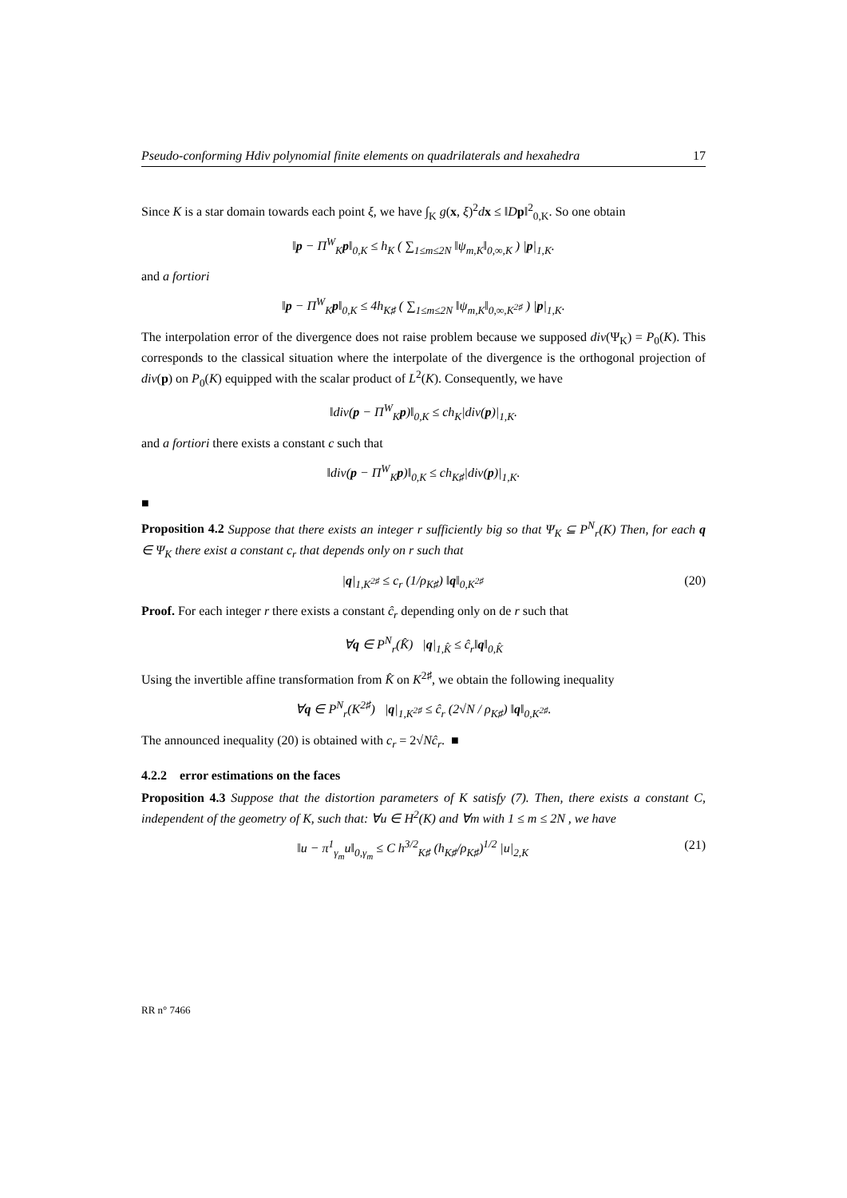Pseudo-conforming Hdiv polynomial finite elements on quadrilaterals and hexahedra 17
Since K is a star domain towards each point ξ, we have ∫<sub>K</sub> g(x, ξ)<sup>2</sup>dx ≤ ‖Dp‖<sup>2</sup><sub>0,K</sub>. So one obtain
‖p − Π<sup>W</sup><sub>K</sub>p‖<sub>0,K</sub> ≤ h<sub>K</sub> ( ∑<sub>1≤m≤2N</sub> ‖ψ<sub>m,K</sub>‖<sub>0,∞,K</sub> ) |p|<sub>1,K</sub>.
and a fortiori
‖p − Π<sup>W</sup><sub>K</sub>p‖<sub>0,K</sub> ≤ 4h<sub>K♯</sub> ( ∑<sub>1≤m≤2N</sub> ‖ψ<sub>m,K</sub>‖<sub>0,∞,K<sup>2♯</sup></sub> ) |p|<sub>1,K</sub>.
The interpolation error of the divergence does not raise problem because we supposed div(Ψ<sub>K</sub>) = P<sub>0</sub>(K). This corresponds to the classical situation where the interpolate of the divergence is the orthogonal projection of div(p) on P<sub>0</sub>(K) equipped with the scalar product of L<sup>2</sup>(K). Consequently, we have
‖div(p − Π<sup>W</sup><sub>K</sub>p)‖<sub>0,K</sub> ≤ ch<sub>K</sub>|div(p)|<sub>1,K</sub>.
and a fortiori there exists a constant c such that
‖div(p − Π<sup>W</sup><sub>K</sub>p)‖<sub>0,K</sub> ≤ ch<sub>K♯</sub>|div(p)|<sub>1,K</sub>.
■
Proposition 4.2 Suppose that there exists an integer r sufficiently big so that Ψ<sub>K</sub> ⊆ P<sup>N</sup><sub>r</sub>(K) Then, for each q ∈ Ψ<sub>K</sub> there exist a constant c<sub>r</sub> that depends only on r such that
|q|<sub>1,K<sup>2♯</sup></sub> ≤ c<sub>r</sub> (1/ρ<sub>K♯</sub>) ‖q‖<sub>0,K<sup>2♯</sup></sub> (20)
Proof. For each integer r there exists a constant ĉ<sub>r</sub> depending only on de r such that
∀q ∈ P<sup>N</sup><sub>r</sub>(K̂) |q|<sub>1,K̂</sub> ≤ ĉ<sub>r</sub>‖q‖<sub>0,K̂</sub>
Using the invertible affine transformation from K̂ on K<sup>2♯</sup>, we obtain the following inequality
∀q ∈ P<sup>N</sup><sub>r</sub>(K<sup>2♯</sup>) |q|<sub>1,K<sup>2♯</sup></sub> ≤ ĉ<sub>r</sub> (2√N / ρ<sub>K♯</sub>) ‖q‖<sub>0,K<sup>2♯</sup></sub>.
The announced inequality (20) is obtained with c<sub>r</sub> = 2√Nĉ<sub>r</sub>. ■
4.2.2 error estimations on the faces
Proposition 4.3 Suppose that the distortion parameters of K satisfy (7). Then, there exists a constant C, independent of the geometry of K, such that: ∀u ∈ H<sup>2</sup>(K) and ∀m with 1 ≤ m ≤ 2N , we have
‖u − π<sup>1</sup><sub>γ<sub>m</sub></sub>u‖<sub>0,γ<sub>m</sub></sub> ≤ C h<sup>3/2</sup><sub>K♯</sub> (h<sub>K♯</sub>/ρ<sub>K♯</sub>)<sup>1/2</sup> |u|<sub>2,K</sub> (21)
RR n° 7466